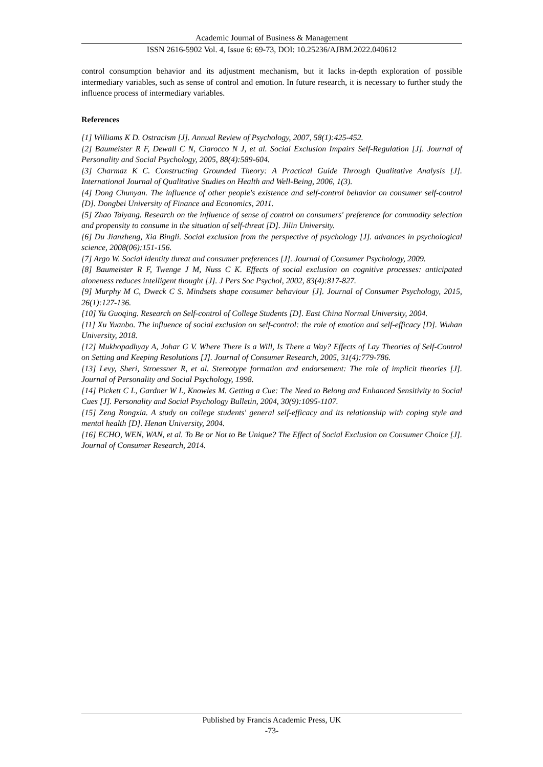Academic Journal of Business & Management
ISSN 2616-5902 Vol. 4, Issue 6: 69-73, DOI: 10.25236/AJBM.2022.040612
control consumption behavior and its adjustment mechanism, but it lacks in-depth exploration of possible intermediary variables, such as sense of control and emotion. In future research, it is necessary to further study the influence process of intermediary variables.
References
[1] Williams K D. Ostracism [J]. Annual Review of Psychology, 2007, 58(1):425-452.
[2] Baumeister R F, Dewall C N, Ciarocco N J, et al. Social Exclusion Impairs Self-Regulation [J]. Journal of Personality and Social Psychology, 2005, 88(4):589-604.
[3] Charmaz K C. Constructing Grounded Theory: A Practical Guide Through Qualitative Analysis [J]. International Journal of Qualitative Studies on Health and Well-Being, 2006, 1(3).
[4] Dong Chunyan. The influence of other people's existence and self-control behavior on consumer self-control [D]. Dongbei University of Finance and Economics, 2011.
[5] Zhao Taiyang. Research on the influence of sense of control on consumers' preference for commodity selection and propensity to consume in the situation of self-threat [D]. Jilin University.
[6] Du Jianzheng, Xia Bingli. Social exclusion from the perspective of psychology [J]. advances in psychological science, 2008(06):151-156.
[7] Argo W. Social identity threat and consumer preferences [J]. Journal of Consumer Psychology, 2009.
[8] Baumeister R F, Twenge J M, Nuss C K. Effects of social exclusion on cognitive processes: anticipated aloneness reduces intelligent thought [J]. J Pers Soc Psychol, 2002, 83(4):817-827.
[9] Murphy M C, Dweck C S. Mindsets shape consumer behaviour [J]. Journal of Consumer Psychology, 2015, 26(1):127-136.
[10] Yu Guoqing. Research on Self-control of College Students [D]. East China Normal University, 2004.
[11] Xu Yuanbo. The influence of social exclusion on self-control: the role of emotion and self-efficacy [D]. Wuhan University, 2018.
[12] Mukhopadhyay A, Johar G V. Where There Is a Will, Is There a Way? Effects of Lay Theories of Self-Control on Setting and Keeping Resolutions [J]. Journal of Consumer Research, 2005, 31(4):779-786.
[13] Levy, Sheri, Stroessner R, et al. Stereotype formation and endorsement: The role of implicit theories [J]. Journal of Personality and Social Psychology, 1998.
[14] Pickett C L, Gardner W L, Knowles M. Getting a Cue: The Need to Belong and Enhanced Sensitivity to Social Cues [J]. Personality and Social Psychology Bulletin, 2004, 30(9):1095-1107.
[15] Zeng Rongxia. A study on college students' general self-efficacy and its relationship with coping style and mental health [D]. Henan University, 2004.
[16] ECHO, WEN, WAN, et al. To Be or Not to Be Unique? The Effect of Social Exclusion on Consumer Choice [J]. Journal of Consumer Research, 2014.
Published by Francis Academic Press, UK
-73-